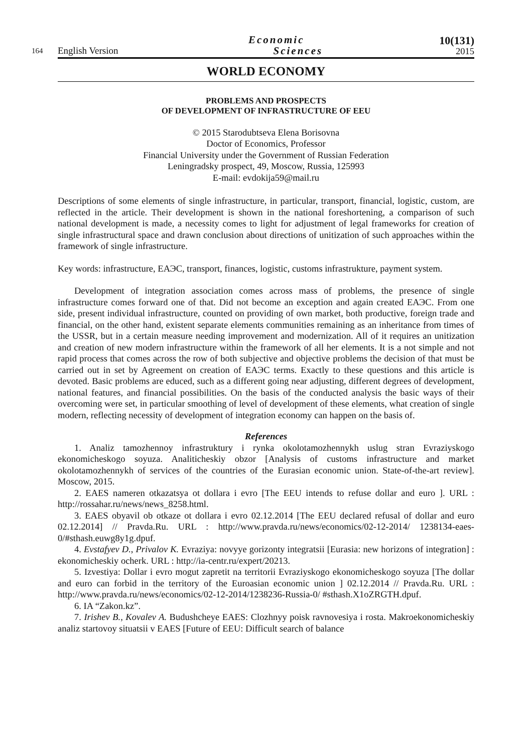164 English Version Economic
Sciences 10(131)
2015
WORLD ECONOMY
PROBLEMS AND PROSPECTS
OF DEVELOPMENT OF INFRASTRUCTURE OF EEU
© 2015 Starodubtseva Elena Borisovna
Doctor of Economics, Professor
Financial University under the Government of Russian Federation
Leningradsky prospect, 49, Moscow, Russia, 125993
E-mail: evdokija59@mail.ru
Descriptions of some elements of single infrastructure, in particular, transport, financial, logistic, custom, are reflected in the article. Their development is shown in the national foreshortening, a comparison of such national development is made, a necessity comes to light for adjustment of legal frameworks for creation of single infrastructural space and drawn conclusion about directions of unitization of such approaches within the framework of single infrastructure.
Key words: infrastructure, ЕАЭС, transport, finances, logistic, customs infrastrukture, payment system.
Development of integration association comes across mass of problems, the presence of single infrastructure comes forward one of that. Did not become an exception and again created ЕАЭС. From one side, present individual infrastructure, counted on providing of own market, both productive, foreign trade and financial, on the other hand, existent separate elements communities remaining as an inheritance from times of the USSR, but in a certain measure needing improvement and modernization. All of it requires an unitization and creation of new modern infrastructure within the framework of all her elements. It is a not simple and not rapid process that comes across the row of both subjective and objective problems the decision of that must be carried out in set by Agreement on creation of ЕАЭС terms. Exactly to these questions and this article is devoted. Basic problems are educed, such as a different going near adjusting, different degrees of development, national features, and financial possibilities. On the basis of the conducted analysis the basic ways of their overcoming were set, in particular smoothing of level of development of these elements, what creation of single modern, reflecting necessity of development of integration economy can happen on the basis of.
References
1. Analiz tamozhennoy infrastruktury i rynka okolotamozhennykh uslug stran Evraziyskogo ekonomicheskogo soyuza. Analiticheskiy obzor [Analysis of customs infrastructure and market okolotamozhennykh of services of the countries of the Eurasian economic union. State-of-the-art review]. Moscow, 2015.
2. EAES nameren otkazatsya ot dollara i evro [The EEU intends to refuse dollar and euro ]. URL : http://rossahar.ru/news/news_8258.html.
3. EAES obyavil ob otkaze ot dollara i evro 02.12.2014 [The EEU declared refusal of dollar and euro 02.12.2014] // Pravda.Ru. URL : http://www.pravda.ru/news/economics/02-12-2014/ 1238134-eaes-0/#sthash.euwg8y1g.dpuf.
4. Evstafyev D., Privalov K. Evraziya: novyye gorizonty integratsii [Eurasia: new horizons of integration] : ekonomicheskiy ocherk. URL : http://ia-centr.ru/expert/20213.
5. Izvestiya: Dollar i evro mogut zapretit na territorii Evraziyskogo ekonomicheskogo soyuza [The dollar and euro can forbid in the territory of the Euroasian economic union ] 02.12.2014 // Pravda.Ru. URL : http://www.pravda.ru/news/economics/02-12-2014/1238236-Russia-0/ #sthash.X1oZRGTH.dpuf.
6. IA “Zakon.kz”.
7. Irishev B., Kovalev A. Budushcheye EAES: Clozhnyy poisk ravnovesiya i rosta. Makroekonomicheskiy analiz startovoy situatsii v EAES [Future of EEU: Difficult search of balance